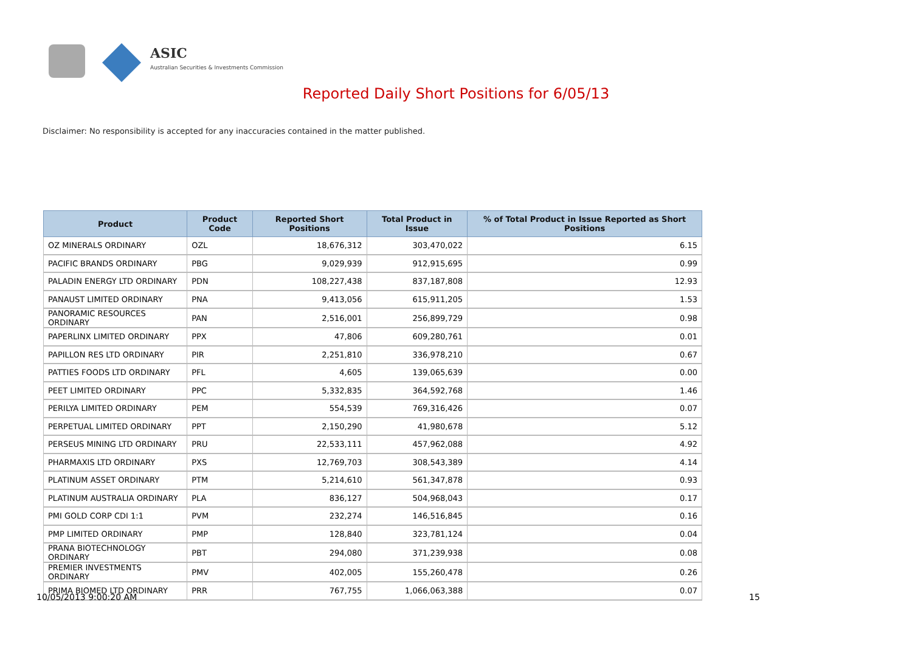ASIC
Australian Securities & Investments Commission
Reported Daily Short Positions for 6/05/13
Disclaimer: No responsibility is accepted for any inaccuracies contained in the matter published.
| Product | Product Code | Reported Short Positions | Total Product in Issue | % of Total Product in Issue Reported as Short Positions |
| --- | --- | --- | --- | --- |
| OZ MINERALS ORDINARY | OZL | 18,676,312 | 303,470,022 | 6.15 |
| PACIFIC BRANDS ORDINARY | PBG | 9,029,939 | 912,915,695 | 0.99 |
| PALADIN ENERGY LTD ORDINARY | PDN | 108,227,438 | 837,187,808 | 12.93 |
| PANAUST LIMITED ORDINARY | PNA | 9,413,056 | 615,911,205 | 1.53 |
| PANORAMIC RESOURCES ORDINARY | PAN | 2,516,001 | 256,899,729 | 0.98 |
| PAPERLINX LIMITED ORDINARY | PPX | 47,806 | 609,280,761 | 0.01 |
| PAPILLON RES LTD ORDINARY | PIR | 2,251,810 | 336,978,210 | 0.67 |
| PATTIES FOODS LTD ORDINARY | PFL | 4,605 | 139,065,639 | 0.00 |
| PEET LIMITED ORDINARY | PPC | 5,332,835 | 364,592,768 | 1.46 |
| PERILYA LIMITED ORDINARY | PEM | 554,539 | 769,316,426 | 0.07 |
| PERPETUAL LIMITED ORDINARY | PPT | 2,150,290 | 41,980,678 | 5.12 |
| PERSEUS MINING LTD ORDINARY | PRU | 22,533,111 | 457,962,088 | 4.92 |
| PHARMAXIS LTD ORDINARY | PXS | 12,769,703 | 308,543,389 | 4.14 |
| PLATINUM ASSET ORDINARY | PTM | 5,214,610 | 561,347,878 | 0.93 |
| PLATINUM AUSTRALIA ORDINARY | PLA | 836,127 | 504,968,043 | 0.17 |
| PMI GOLD CORP CDI 1:1 | PVM | 232,274 | 146,516,845 | 0.16 |
| PMP LIMITED ORDINARY | PMP | 128,840 | 323,781,124 | 0.04 |
| PRANA BIOTECHNOLOGY ORDINARY | PBT | 294,080 | 371,239,938 | 0.08 |
| PREMIER INVESTMENTS ORDINARY | PMV | 402,005 | 155,260,478 | 0.26 |
| PRIMA BIOMED LTD ORDINARY | PRR | 767,755 | 1,066,063,388 | 0.07 |
10/05/2013 9:00:20 AM 15